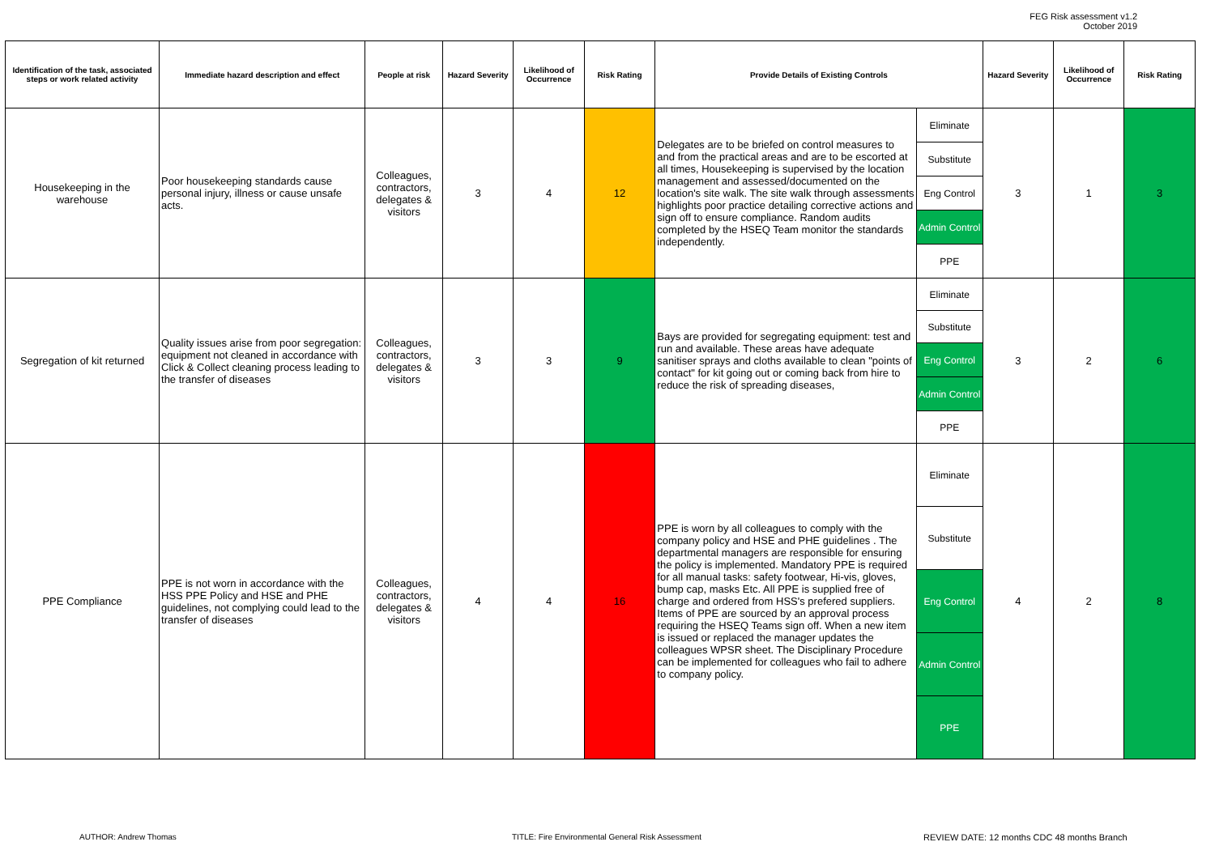FEG Risk assessment v1.2
October 2019
| Identification of the task, associated steps or work related activity | Immediate hazard description and effect | People at risk | Hazard Severity | Likelihood of Occurrence | Risk Rating | Provide Details of Existing Controls | | Hazard Severity | Likelihood of Occurrence | Risk Rating |
| --- | --- | --- | --- | --- | --- | --- | --- | --- | --- | --- |
| Housekeeping in the warehouse | Poor housekeeping standards cause personal injury, illness or cause unsafe acts. | Colleagues, contractors, delegates & visitors | 3 | 4 | 12 | Delegates are to be briefed on control measures to and from the practical areas and are to be escorted at all times, Housekeeping is supervised by the location management and assessed/documented on the location's site walk. The site walk through assessments highlights poor practice detailing corrective actions and sign off to ensure compliance. Random audits completed by the HSEQ Team monitor the standards independently. | Eliminate | 3 | 1 | 3 |
| | | | | | | | Substitute | | | |
| | | | | | | | Eng Control | | | |
| | | | | | | | Admin Control | | | |
| | | | | | | | PPE | | | |
| Segregation of kit returned | Quality issues arise from poor segregation: equipment not cleaned in accordance with Click & Collect cleaning process leading to the transfer of diseases | Colleagues, contractors, delegates & visitors | 3 | 3 | 9 | Bays are provided for segregating equipment: test and run and available. These areas have adequate sanitiser sprays and cloths available to clean "points of contact" for kit going out or coming back from hire to reduce the risk of spreading diseases, | Eliminate | 3 | 2 | 6 |
| | | | | | | | Substitute | | | |
| | | | | | | | Eng Control | | | |
| | | | | | | | Admin Control | | | |
| | | | | | | | PPE | | | |
| PPE Compliance | PPE is not worn in accordance with the HSS PPE Policy and HSE and PHE guidelines, not complying could lead to the transfer of diseases | Colleagues, contractors, delegates & visitors | 4 | 4 | 16 | PPE is worn by all colleagues to comply with the company policy and HSE and PHE guidelines . The departmental managers are responsible for ensuring the policy is implemented. Mandatory PPE is required for all manual tasks: safety footwear, Hi-vis, gloves, bump cap, masks Etc. All PPE is supplied free of charge and ordered from HSS's prefered suppliers. Items of PPE are sourced by an approval process requiring the HSEQ Teams sign off. When a new item is issued or replaced the manager updates the colleagues WPSR sheet. The Disciplinary Procedure can be implemented for colleagues who fail to adhere to company policy. | Eliminate | 4 | 2 | 8 |
| | | | | | | | Substitute | | | |
| | | | | | | | Eng Control | | | |
| | | | | | | | Admin Control | | | |
| | | | | | | | PPE | | | |
AUTHOR: Andrew Thomas
TITLE: Fire Environmental General Risk Assessment
REVIEW DATE: 12 months CDC 48 months Branch